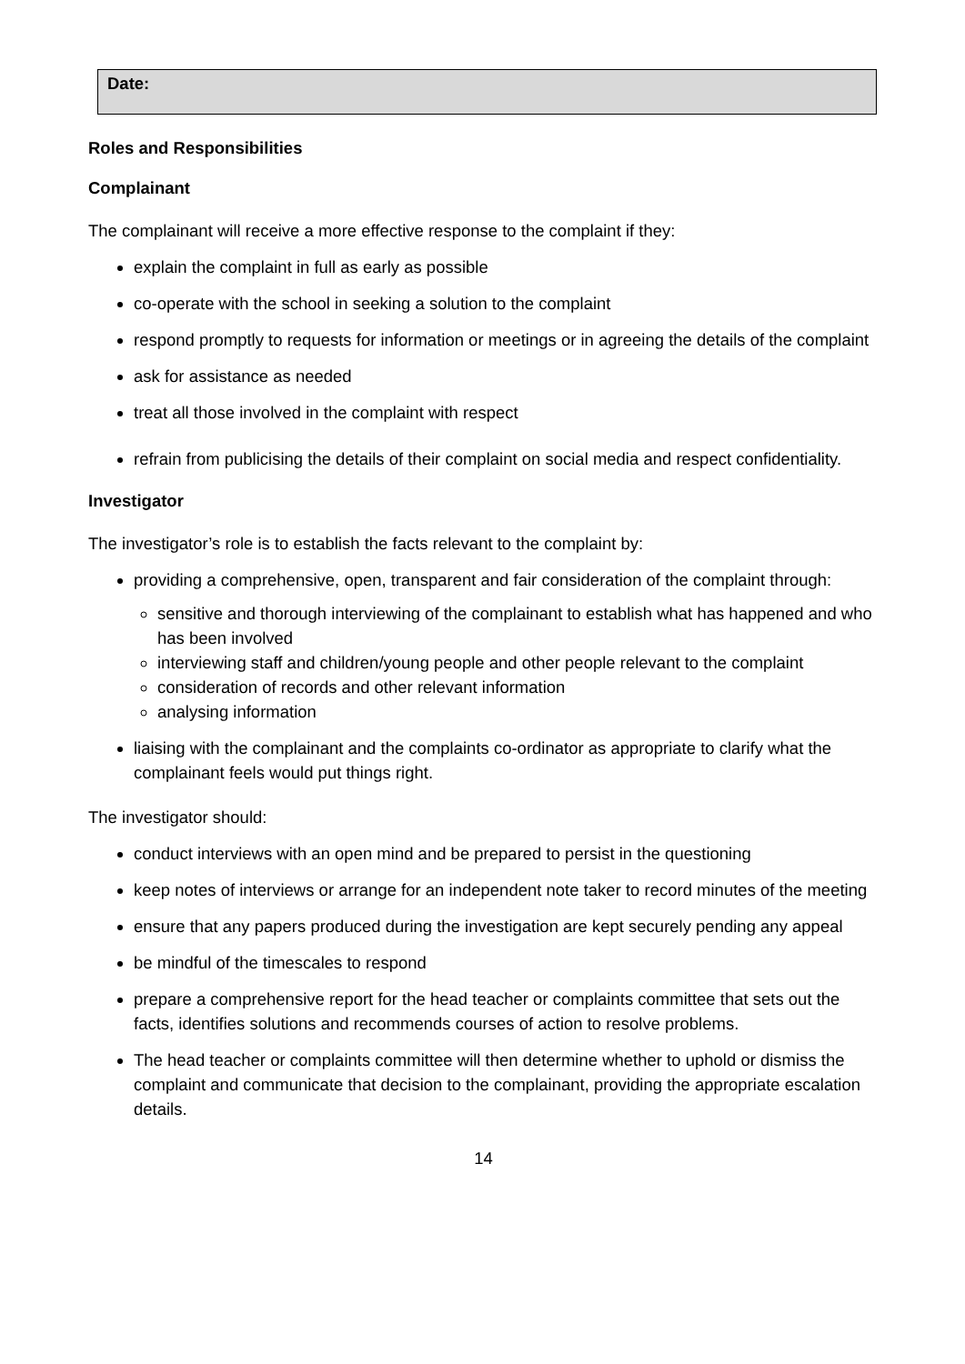| Date: |
Roles and Responsibilities
Complainant
The complainant will receive a more effective response to the complaint if they:
explain the complaint in full as early as possible
co-operate with the school in seeking a solution to the complaint
respond promptly to requests for information or meetings or in agreeing the details of the complaint
ask for assistance as needed
treat all those involved in the complaint with respect
refrain from publicising the details of their complaint on social media and respect confidentiality.
Investigator
The investigator’s role is to establish the facts relevant to the complaint by:
providing a comprehensive, open, transparent and fair consideration of the complaint through:
sensitive and thorough interviewing of the complainant to establish what has happened and who has been involved
interviewing staff and children/young people and other people relevant to the complaint
consideration of records and other relevant information
analysing information
liaising with the complainant and the complaints co-ordinator as appropriate to clarify what the complainant feels would put things right.
The investigator should:
conduct interviews with an open mind and be prepared to persist in the questioning
keep notes of interviews or arrange for an independent note taker to record minutes of the meeting
ensure that any papers produced during the investigation are kept securely pending any appeal
be mindful of the timescales to respond
prepare a comprehensive report for the head teacher or complaints committee that sets out the facts, identifies solutions and recommends courses of action to resolve problems.
The head teacher or complaints committee will then determine whether to uphold or dismiss the complaint and communicate that decision to the complainant, providing the appropriate escalation details.
14